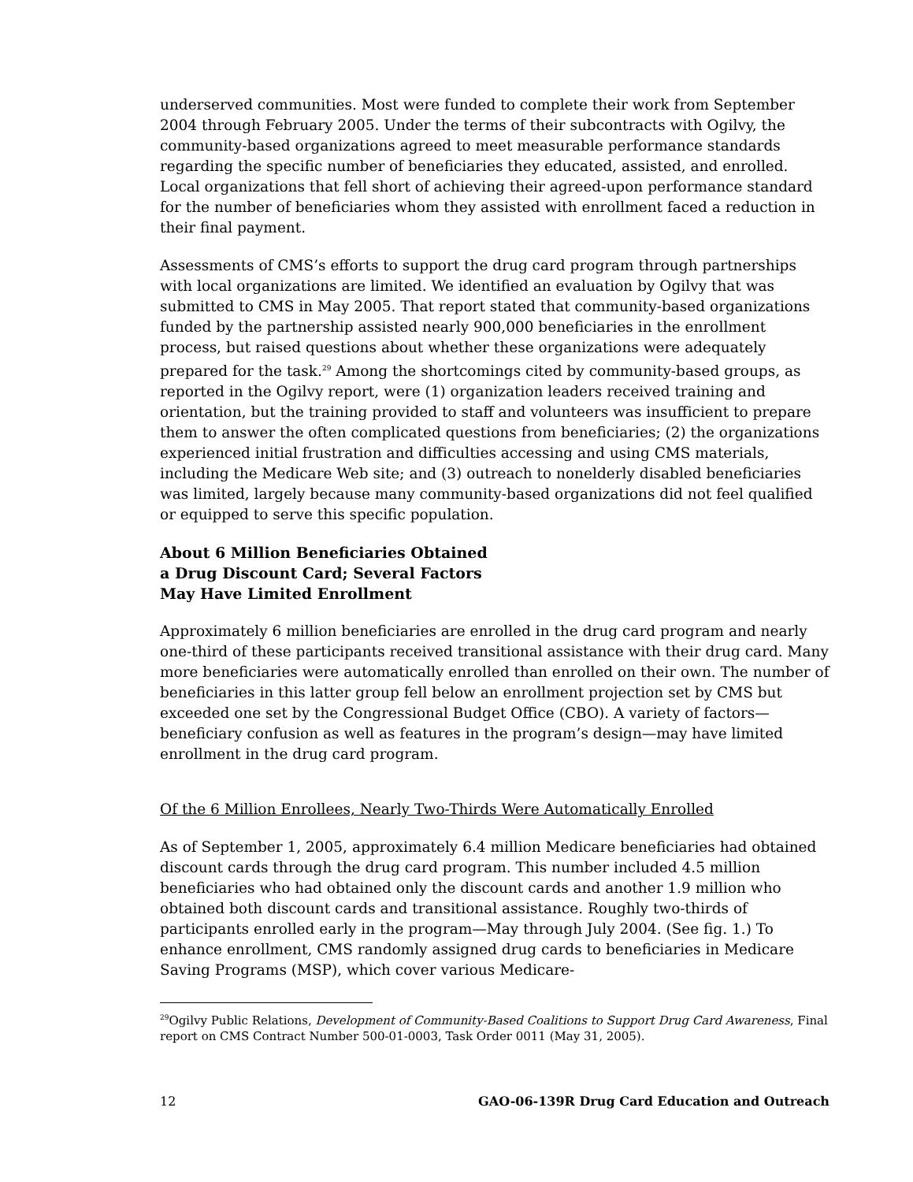underserved communities. Most were funded to complete their work from September 2004 through February 2005. Under the terms of their subcontracts with Ogilvy, the community-based organizations agreed to meet measurable performance standards regarding the specific number of beneficiaries they educated, assisted, and enrolled. Local organizations that fell short of achieving their agreed-upon performance standard for the number of beneficiaries whom they assisted with enrollment faced a reduction in their final payment.
Assessments of CMS’s efforts to support the drug card program through partnerships with local organizations are limited. We identified an evaluation by Ogilvy that was submitted to CMS in May 2005. That report stated that community-based organizations funded by the partnership assisted nearly 900,000 beneficiaries in the enrollment process, but raised questions about whether these organizations were adequately prepared for the task.<sup>29</sup> Among the shortcomings cited by community-based groups, as reported in the Ogilvy report, were (1) organization leaders received training and orientation, but the training provided to staff and volunteers was insufficient to prepare them to answer the often complicated questions from beneficiaries; (2) the organizations experienced initial frustration and difficulties accessing and using CMS materials, including the Medicare Web site; and (3) outreach to nonelderly disabled beneficiaries was limited, largely because many community-based organizations did not feel qualified or equipped to serve this specific population.
About 6 Million Beneficiaries Obtained
a Drug Discount Card; Several Factors
May Have Limited Enrollment
Approximately 6 million beneficiaries are enrolled in the drug card program and nearly one-third of these participants received transitional assistance with their drug card. Many more beneficiaries were automatically enrolled than enrolled on their own. The number of beneficiaries in this latter group fell below an enrollment projection set by CMS but exceeded one set by the Congressional Budget Office (CBO). A variety of factors—beneficiary confusion as well as features in the program’s design—may have limited enrollment in the drug card program.
Of the 6 Million Enrollees, Nearly Two-Thirds Were Automatically Enrolled
As of September 1, 2005, approximately 6.4 million Medicare beneficiaries had obtained discount cards through the drug card program. This number included 4.5 million beneficiaries who had obtained only the discount cards and another 1.9 million who obtained both discount cards and transitional assistance. Roughly two-thirds of participants enrolled early in the program—May through July 2004. (See fig. 1.) To enhance enrollment, CMS randomly assigned drug cards to beneficiaries in Medicare Saving Programs (MSP), which cover various Medicare-
<sup>29</sup> Ogilvy Public Relations, Development of Community-Based Coalitions to Support Drug Card Awareness, Final report on CMS Contract Number 500-01-0003, Task Order 0011 (May 31, 2005).
12 GAO-06-139R Drug Card Education and Outreach